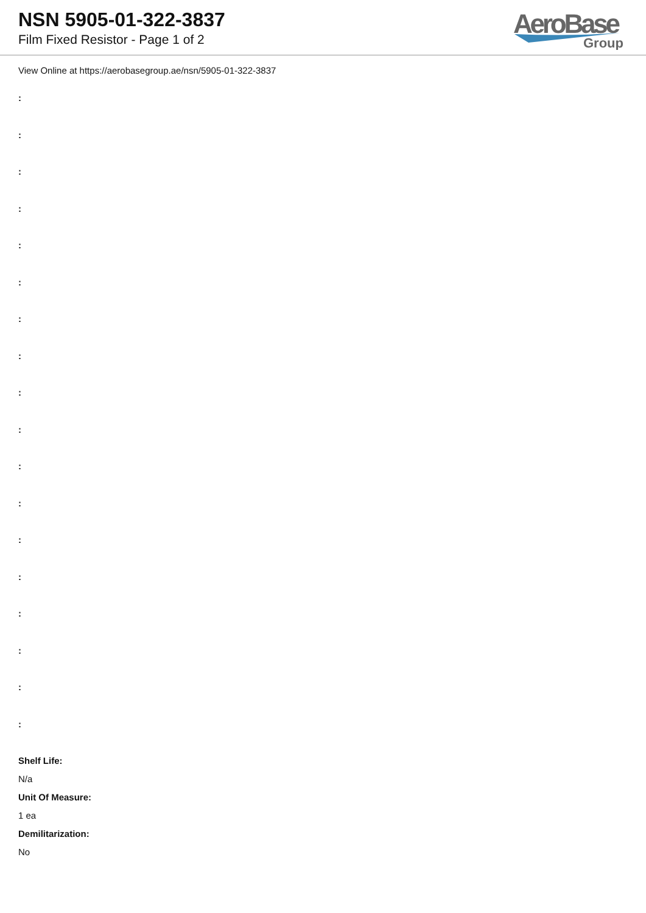NSN 5905-01-322-3837
Film Fixed Resistor - Page 1 of 2
AeroBase
Group
View Online at https://aerobasegroup.ae/nsn/5905-01-322-3837
:
:
:
:
:
:
:
:
:
:
:
:
:
:
:
:
:
:
Shelf Life:
N/a
Unit Of Measure:
1 ea
Demilitarization:
No